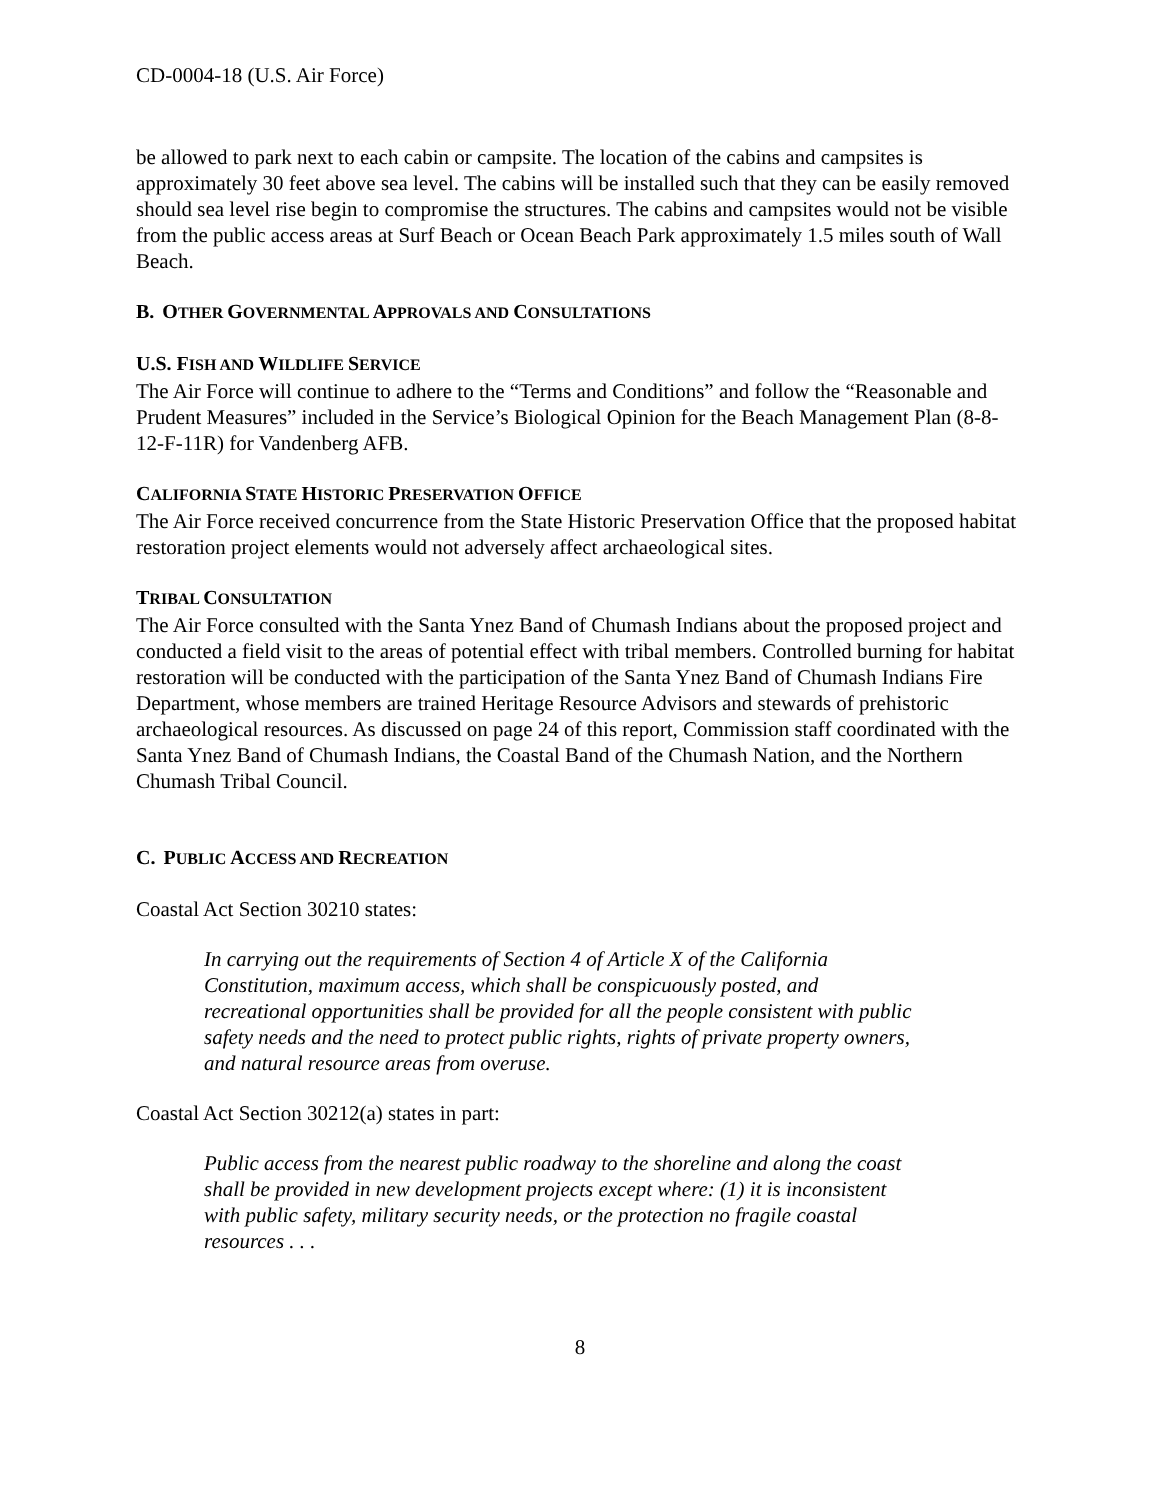CD-0004-18 (U.S. Air Force)
be allowed to park next to each cabin or campsite. The location of the cabins and campsites is approximately 30 feet above sea level. The cabins will be installed such that they can be easily removed should sea level rise begin to compromise the structures. The cabins and campsites would not be visible from the public access areas at Surf Beach or Ocean Beach Park approximately 1.5 miles south of Wall Beach.
B. OTHER GOVERNMENTAL APPROVALS AND CONSULTATIONS
U.S. FISH AND WILDLIFE SERVICE
The Air Force will continue to adhere to the “Terms and Conditions” and follow the “Reasonable and Prudent Measures” included in the Service’s Biological Opinion for the Beach Management Plan (8-8-12-F-11R) for Vandenberg AFB.
CALIFORNIA STATE HISTORIC PRESERVATION OFFICE
The Air Force received concurrence from the State Historic Preservation Office that the proposed habitat restoration project elements would not adversely affect archaeological sites.
TRIBAL CONSULTATION
The Air Force consulted with the Santa Ynez Band of Chumash Indians about the proposed project and conducted a field visit to the areas of potential effect with tribal members. Controlled burning for habitat restoration will be conducted with the participation of the Santa Ynez Band of Chumash Indians Fire Department, whose members are trained Heritage Resource Advisors and stewards of prehistoric archaeological resources. As discussed on page 24 of this report, Commission staff coordinated with the Santa Ynez Band of Chumash Indians, the Coastal Band of the Chumash Nation, and the Northern Chumash Tribal Council.
C. PUBLIC ACCESS AND RECREATION
Coastal Act Section 30210 states:
In carrying out the requirements of Section 4 of Article X of the California Constitution, maximum access, which shall be conspicuously posted, and recreational opportunities shall be provided for all the people consistent with public safety needs and the need to protect public rights, rights of private property owners, and natural resource areas from overuse.
Coastal Act Section 30212(a) states in part:
Public access from the nearest public roadway to the shoreline and along the coast shall be provided in new development projects except where: (1) it is inconsistent with public safety, military security needs, or the protection no fragile coastal resources . . .
8